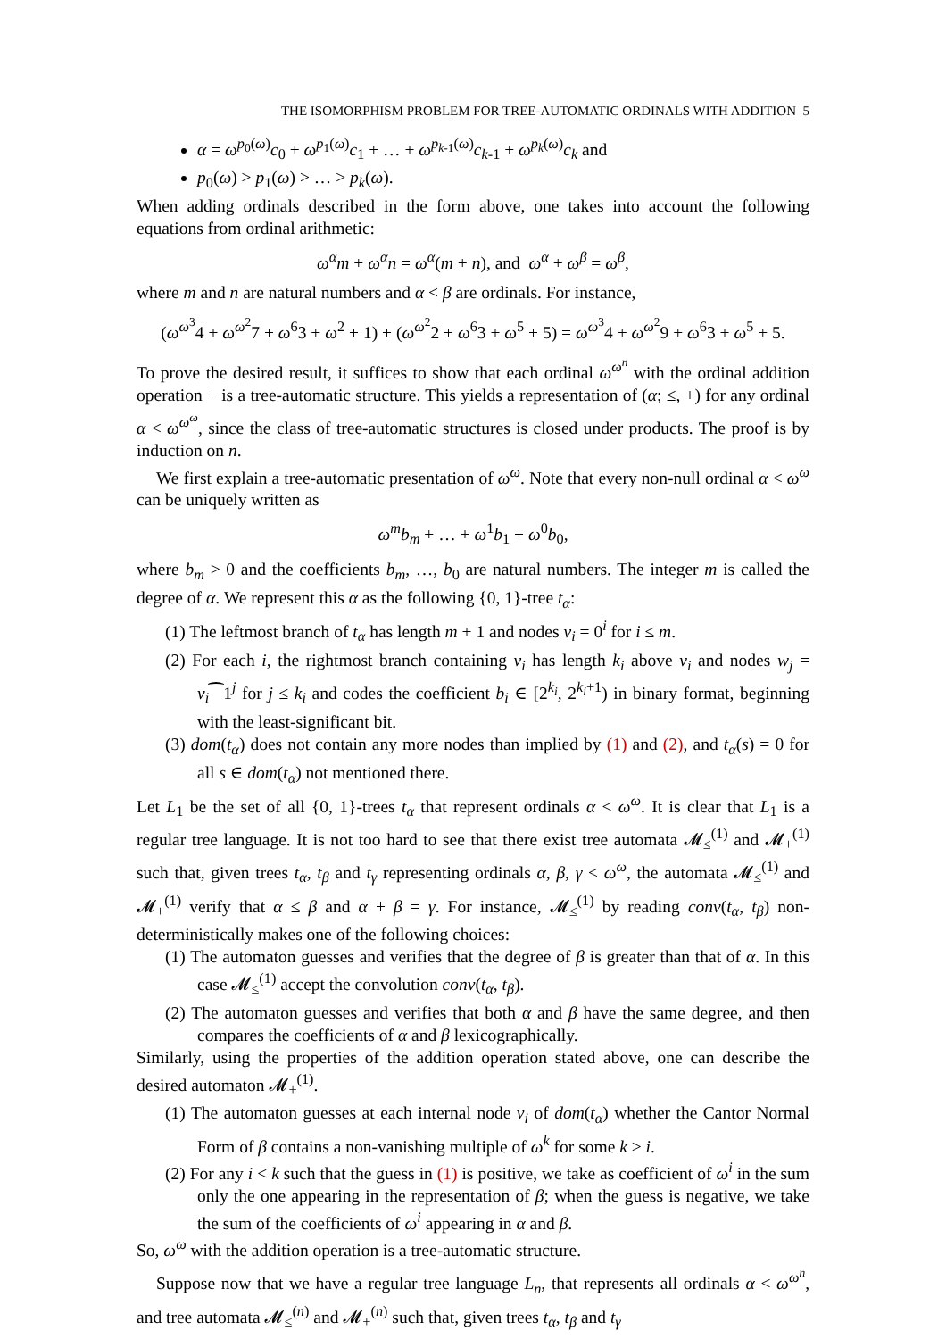THE ISOMORPHISM PROBLEM FOR TREE-AUTOMATIC ORDINALS WITH ADDITION 5
α = ω<sup>p<sub>0</sub>(ω)</sup>c<sub>0</sub> + ω<sup>p<sub>1</sub>(ω)</sup>c<sub>1</sub> + … + ω<sup>p<sub>k-1</sub>(ω)</sup>c<sub>k-1</sub> + ω<sup>p<sub>k</sub>(ω)</sup>c<sub>k</sub> and
p<sub>0</sub>(ω) > p<sub>1</sub>(ω) > … > p<sub>k</sub>(ω).
When adding ordinals described in the form above, one takes into account the following equations from ordinal arithmetic:
ω<sup>α</sup>m + ω<sup>α</sup>n = ω<sup>α</sup>(m + n), and ω<sup>α</sup> + ω<sup>β</sup> = ω<sup>β</sup>,
where m and n are natural numbers and α < β are ordinals. For instance,
(ω<sup>ω<sup>3</sup></sup>4 + ω<sup>ω<sup>2</sup></sup>7 + ω<sup>6</sup>3 + ω<sup>2</sup> + 1) + (ω<sup>ω<sup>2</sup></sup>2 + ω<sup>6</sup>3 + ω<sup>5</sup> + 5) = ω<sup>ω<sup>3</sup></sup>4 + ω<sup>ω<sup>2</sup></sup>9 + ω<sup>6</sup>3 + ω<sup>5</sup> + 5.
To prove the desired result, it suffices to show that each ordinal ω<sup>ω<sup>n</sup></sup> with the ordinal addition operation + is a tree-automatic structure. This yields a representation of (α; ≤, +) for any ordinal α < ω<sup>ω<sup>ω</sup></sup>, since the class of tree-automatic structures is closed under products. The proof is by induction on n.
We first explain a tree-automatic presentation of ω<sup>ω</sup>. Note that every non-null ordinal α < ω<sup>ω</sup> can be uniquely written as
ω<sup>m</sup>b<sub>m</sub> + … + ω<sup>1</sup>b<sub>1</sub> + ω<sup>0</sup>b<sub>0</sub>,
where b<sub>m</sub> > 0 and the coefficients b<sub>m</sub>, …, b<sub>0</sub> are natural numbers. The integer m is called the degree of α. We represent this α as the following {0, 1}-tree t<sub>α</sub>:
(1) The leftmost branch of t<sub>α</sub> has length m + 1 and nodes v<sub>i</sub> = 0<sup>i</sup> for i ≤ m.
(2) For each i, the rightmost branch containing v<sub>i</sub> has length k<sub>i</sub> above v<sub>i</sub> and nodes w<sub>j</sub> = v<sub>i</sub>⁀1<sup>j</sup> for j ≤ k<sub>i</sub> and codes the coefficient b<sub>i</sub> ∈ [2<sup>k<sub>i</sub></sup>, 2<sup>k<sub>i</sub>+1</sup>) in binary format, beginning with the least-significant bit.
(3) dom(t<sub>α</sub>) does not contain any more nodes than implied by (1) and (2), and t<sub>α</sub>(s) = 0 for all s ∈ dom(t<sub>α</sub>) not mentioned there.
Let L<sub>1</sub> be the set of all {0, 1}-trees t<sub>α</sub> that represent ordinals α < ω<sup>ω</sup>. It is clear that L<sub>1</sub> is a regular tree language. It is not too hard to see that there exist tree automata 𝓜<sub>≤</sub><sup>(1)</sup> and 𝓜<sub>+</sub><sup>(1)</sup> such that, given trees t<sub>α</sub>, t<sub>β</sub> and t<sub>γ</sub> representing ordinals α, β, γ < ω<sup>ω</sup>, the automata 𝓜<sub>≤</sub><sup>(1)</sup> and 𝓜<sub>+</sub><sup>(1)</sup> verify that α ≤ β and α + β = γ. For instance, 𝓜<sub>≤</sub><sup>(1)</sup> by reading conv(t<sub>α</sub>, t<sub>β</sub>) non-deterministically makes one of the following choices:
(1) The automaton guesses and verifies that the degree of β is greater than that of α. In this case 𝓜<sub>≤</sub><sup>(1)</sup> accept the convolution conv(t<sub>α</sub>, t<sub>β</sub>).
(2) The automaton guesses and verifies that both α and β have the same degree, and then compares the coefficients of α and β lexicographically.
Similarly, using the properties of the addition operation stated above, one can describe the desired automaton 𝓜<sub>+</sub><sup>(1)</sup>.
(1) The automaton guesses at each internal node v<sub>i</sub> of dom(t<sub>α</sub>) whether the Cantor Normal Form of β contains a non-vanishing multiple of ω<sup>k</sup> for some k > i.
(2) For any i < k such that the guess in (1) is positive, we take as coefficient of ω<sup>i</sup> in the sum only the one appearing in the representation of β; when the guess is negative, we take the sum of the coefficients of ω<sup>i</sup> appearing in α and β.
So, ω<sup>ω</sup> with the addition operation is a tree-automatic structure.
Suppose now that we have a regular tree language L<sub>n</sub>, that represents all ordinals α < ω<sup>ω<sup>n</sup></sup>, and tree automata 𝓜<sub>≤</sub><sup>(n)</sup> and 𝓜<sub>+</sub><sup>(n)</sup> such that, given trees t<sub>α</sub>, t<sub>β</sub> and t<sub>γ</sub>